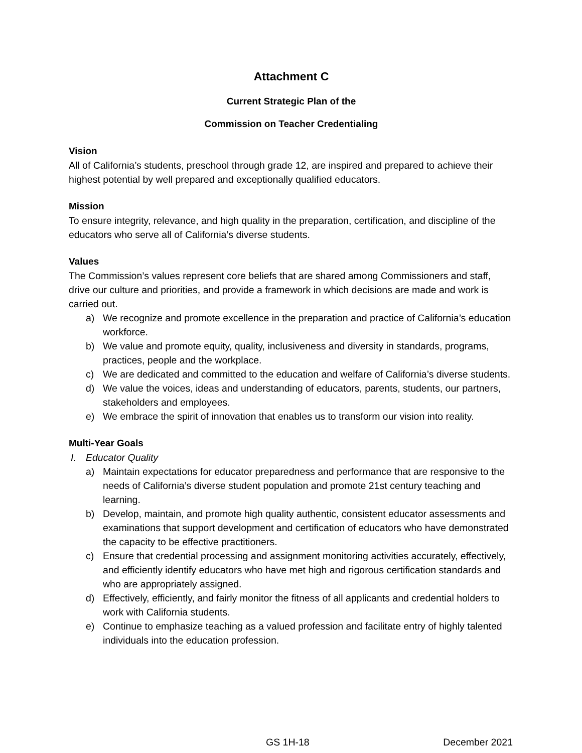Attachment C
Current Strategic Plan of the
Commission on Teacher Credentialing
Vision
All of California’s students, preschool through grade 12, are inspired and prepared to achieve their highest potential by well prepared and exceptionally qualified educators.
Mission
To ensure integrity, relevance, and high quality in the preparation, certification, and discipline of the educators who serve all of California’s diverse students.
Values
The Commission’s values represent core beliefs that are shared among Commissioners and staff, drive our culture and priorities, and provide a framework in which decisions are made and work is carried out.
a) We recognize and promote excellence in the preparation and practice of California’s education workforce.
b) We value and promote equity, quality, inclusiveness and diversity in standards, programs, practices, people and the workplace.
c) We are dedicated and committed to the education and welfare of California’s diverse students.
d) We value the voices, ideas and understanding of educators, parents, students, our partners, stakeholders and employees.
e) We embrace the spirit of innovation that enables us to transform our vision into reality.
Multi-Year Goals
I. Educator Quality
a) Maintain expectations for educator preparedness and performance that are responsive to the needs of California’s diverse student population and promote 21st century teaching and learning.
b) Develop, maintain, and promote high quality authentic, consistent educator assessments and examinations that support development and certification of educators who have demonstrated the capacity to be effective practitioners.
c) Ensure that credential processing and assignment monitoring activities accurately, effectively, and efficiently identify educators who have met high and rigorous certification standards and who are appropriately assigned.
d) Effectively, efficiently, and fairly monitor the fitness of all applicants and credential holders to work with California students.
e) Continue to emphasize teaching as a valued profession and facilitate entry of highly talented individuals into the education profession.
GS 1H-18 December 2021